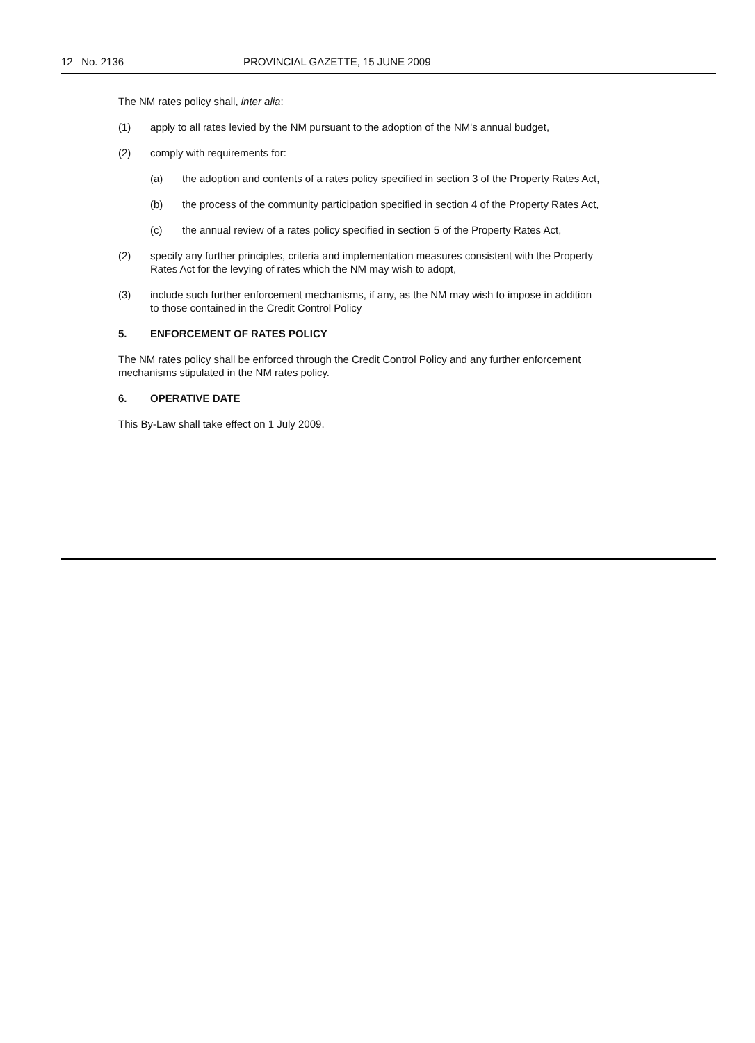12 No. 2136 PROVINCIAL GAZETTE, 15 JUNE 2009
The NM rates policy shall, inter alia:
(1) apply to all rates levied by the NM pursuant to the adoption of the NM's annual budget,
(2) comply with requirements for:
(a) the adoption and contents of a rates policy specified in section 3 of the Property Rates Act,
(b) the process of the community participation specified in section 4 of the Property Rates Act,
(c) the annual review of a rates policy specified in section 5 of the Property Rates Act,
(2) specify any further principles, criteria and implementation measures consistent with the Property Rates Act for the levying of rates which the NM may wish to adopt,
(3) include such further enforcement mechanisms, if any, as the NM may wish to impose in addition to those contained in the Credit Control Policy
5. ENFORCEMENT OF RATES POLICY
The NM rates policy shall be enforced through the Credit Control Policy and any further enforcement mechanisms stipulated in the NM rates policy.
6. OPERATIVE DATE
This By-Law shall take effect on 1 July 2009.